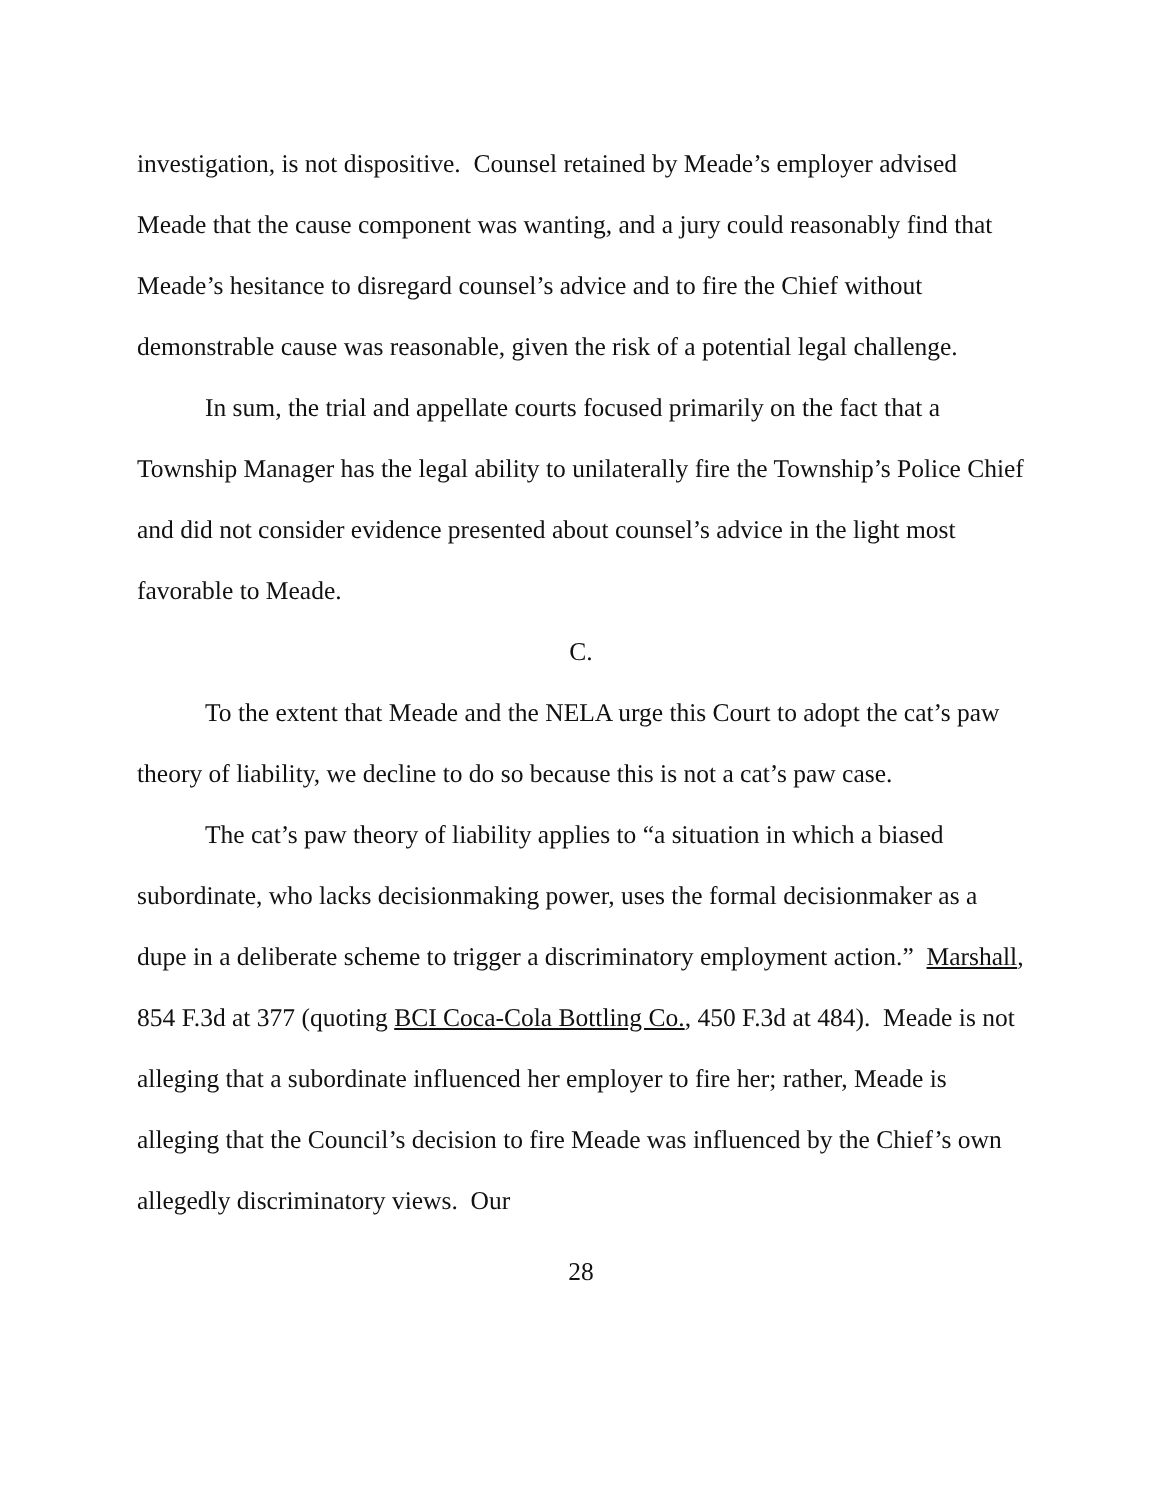investigation, is not dispositive. Counsel retained by Meade’s employer advised Meade that the cause component was wanting, and a jury could reasonably find that Meade’s hesitance to disregard counsel’s advice and to fire the Chief without demonstrable cause was reasonable, given the risk of a potential legal challenge.
In sum, the trial and appellate courts focused primarily on the fact that a Township Manager has the legal ability to unilaterally fire the Township’s Police Chief and did not consider evidence presented about counsel’s advice in the light most favorable to Meade.
C.
To the extent that Meade and the NELA urge this Court to adopt the cat’s paw theory of liability, we decline to do so because this is not a cat’s paw case.
The cat’s paw theory of liability applies to “a situation in which a biased subordinate, who lacks decisionmaking power, uses the formal decisionmaker as a dupe in a deliberate scheme to trigger a discriminatory employment action.” Marshall, 854 F.3d at 377 (quoting BCI Coca-Cola Bottling Co., 450 F.3d at 484). Meade is not alleging that a subordinate influenced her employer to fire her; rather, Meade is alleging that the Council’s decision to fire Meade was influenced by the Chief’s own allegedly discriminatory views. Our
28